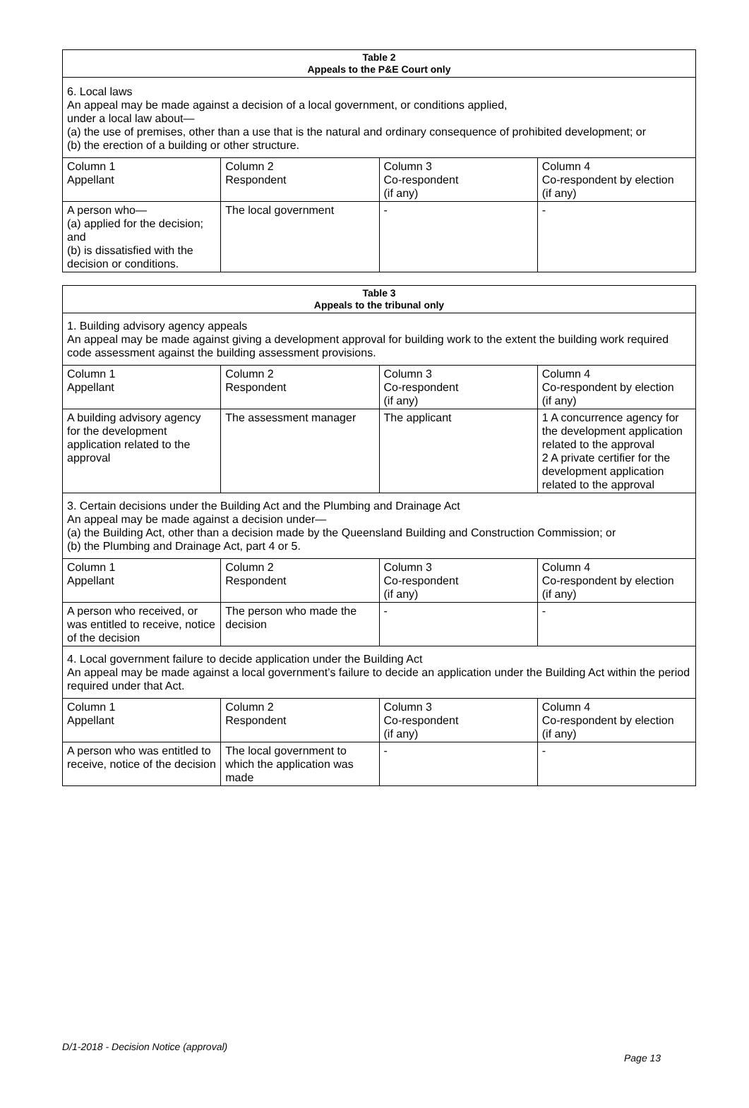| Table 2 Appeals to the P&E Court only | | | |
| --- | --- | --- | --- |
| 6. Local laws An appeal may be made against a decision of a local government, or conditions applied, under a local law about— (a) the use of premises, other than a use that is the natural and ordinary consequence of prohibited development; or (b) the erection of a building or other structure. | | | |
| Column 1 Appellant | Column 2 Respondent | Column 3 Co-respondent (if any) | Column 4 Co-respondent by election (if any) |
| A person who— (a) applied for the decision; and (b) is dissatisfied with the decision or conditions. | The local government | - | - |
| Table 3 Appeals to the tribunal only | | | |
| --- | --- | --- | --- |
| 1. Building advisory agency appeals An appeal may be made against giving a development approval for building work to the extent the building work required code assessment against the building assessment provisions. | | | |
| Column 1 Appellant | Column 2 Respondent | Column 3 Co-respondent (if any) | Column 4 Co-respondent by election (if any) |
| A building advisory agency for the development application related to the approval | The assessment manager | The applicant | 1 A concurrence agency for the development application related to the approval 2 A private certifier for the development application related to the approval |
| 3. Certain decisions under the Building Act and the Plumbing and Drainage Act An appeal may be made against a decision under— (a) the Building Act, other than a decision made by the Queensland Building and Construction Commission; or (b) the Plumbing and Drainage Act, part 4 or 5. | | | |
| Column 1 Appellant | Column 2 Respondent | Column 3 Co-respondent (if any) | Column 4 Co-respondent by election (if any) |
| A person who received, or was entitled to receive, notice of the decision | The person who made the decision | - | - |
| 4. Local government failure to decide application under the Building Act An appeal may be made against a local government’s failure to decide an application under the Building Act within the period required under that Act. | | | |
| Column 1 Appellant | Column 2 Respondent | Column 3 Co-respondent (if any) | Column 4 Co-respondent by election (if any) |
| A person who was entitled to receive, notice of the decision | The local government to which the application was made | - | - |
D/1-2018 - Decision Notice (approval)
Page 13